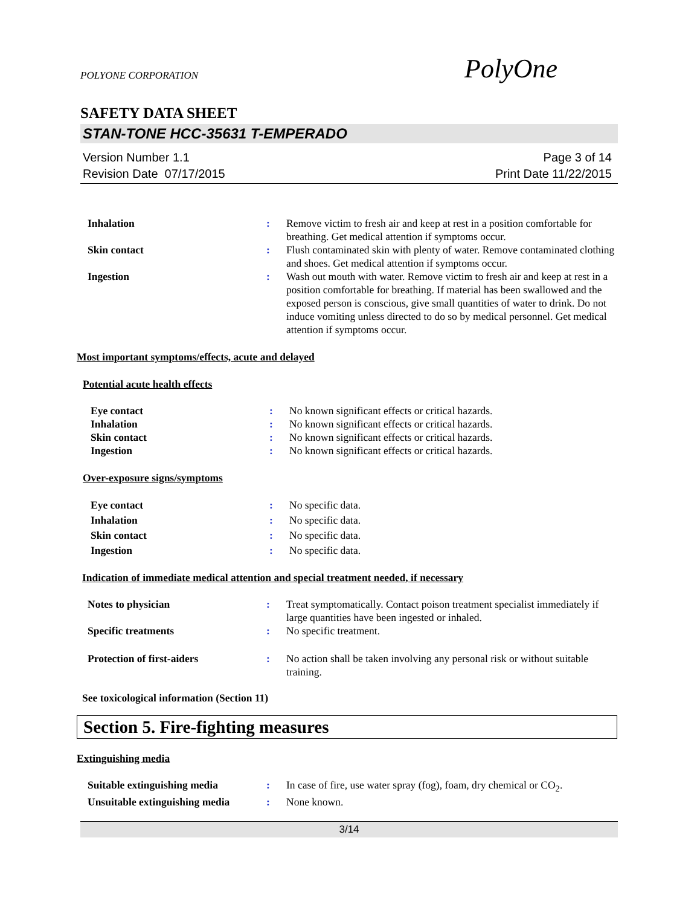POLYONE CORPORATION
PolyOne
SAFETY DATA SHEET
STAN-TONE HCC-35631 T-EMPERADO
Version Number 1.1
Revision Date 07/17/2015
Page 3 of 14
Print Date 11/22/2015
Inhalation : Remove victim to fresh air and keep at rest in a position comfortable for breathing. Get medical attention if symptoms occur.
Skin contact : Flush contaminated skin with plenty of water. Remove contaminated clothing and shoes. Get medical attention if symptoms occur.
Ingestion : Wash out mouth with water. Remove victim to fresh air and keep at rest in a position comfortable for breathing. If material has been swallowed and the exposed person is conscious, give small quantities of water to drink. Do not induce vomiting unless directed to do so by medical personnel. Get medical attention if symptoms occur.
Most important symptoms/effects, acute and delayed
Potential acute health effects
Eye contact : No known significant effects or critical hazards.
Inhalation : No known significant effects or critical hazards.
Skin contact : No known significant effects or critical hazards.
Ingestion : No known significant effects or critical hazards.
Over-exposure signs/symptoms
Eye contact : No specific data.
Inhalation : No specific data.
Skin contact : No specific data.
Ingestion : No specific data.
Indication of immediate medical attention and special treatment needed, if necessary
Notes to physician : Treat symptomatically. Contact poison treatment specialist immediately if large quantities have been ingested or inhaled.
Specific treatments : No specific treatment.
Protection of first-aiders : No action shall be taken involving any personal risk or without suitable training.
See toxicological information (Section 11)
Section 5. Fire-fighting measures
Extinguishing media
Suitable extinguishing media : In case of fire, use water spray (fog), foam, dry chemical or CO<sub>2</sub>.
Unsuitable extinguishing media
: None known.
3/14